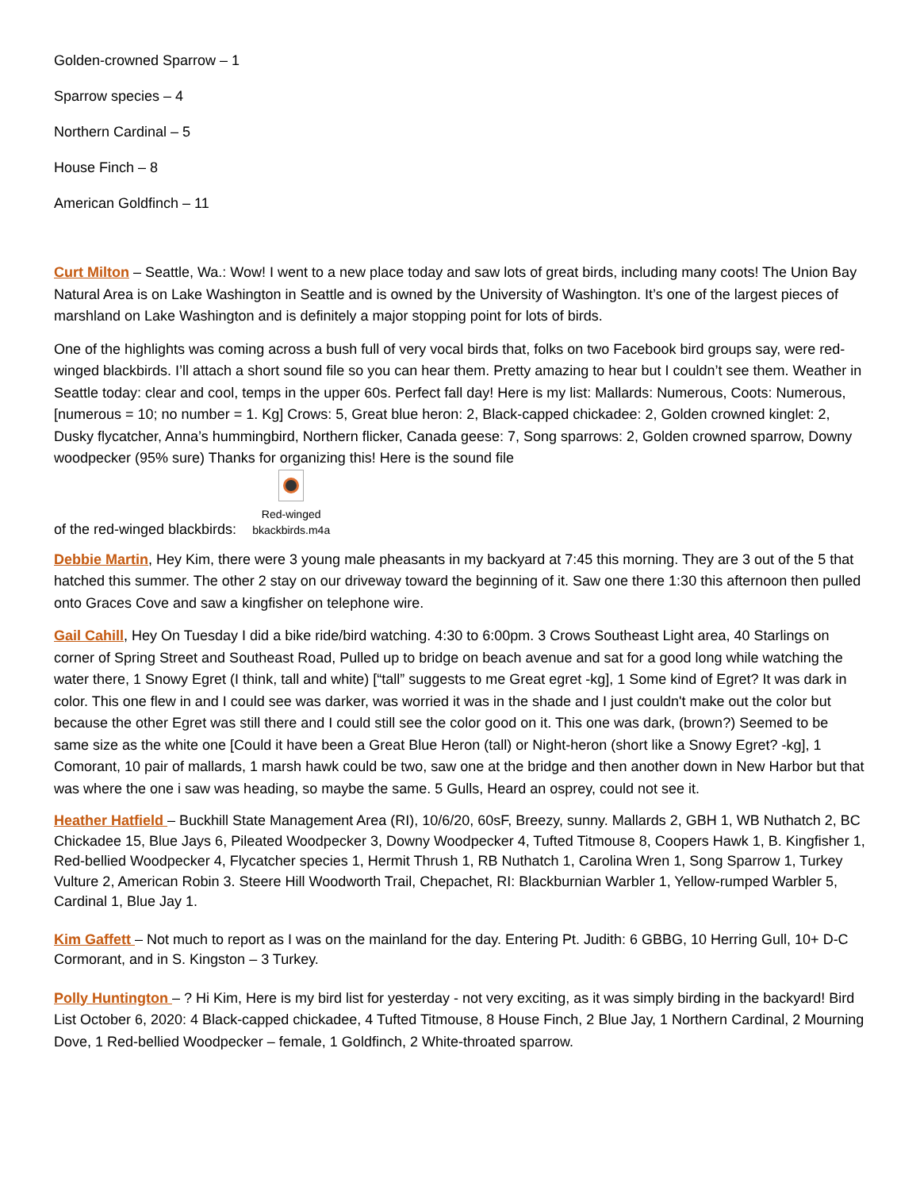Golden-crowned Sparrow – 1
Sparrow species – 4
Northern Cardinal – 5
House Finch – 8
American Goldfinch – 11
Curt Milton – Seattle, Wa.: Wow! I went to a new place today and saw lots of great birds, including many coots! The Union Bay Natural Area is on Lake Washington in Seattle and is owned by the University of Washington. It’s one of the largest pieces of marshland on Lake Washington and is definitely a major stopping point for lots of birds.
One of the highlights was coming across a bush full of very vocal birds that, folks on two Facebook bird groups say, were red-winged blackbirds. I’ll attach a short sound file so you can hear them. Pretty amazing to hear but I couldn’t see them. Weather in Seattle today: clear and cool, temps in the upper 60s. Perfect fall day! Here is my list: Mallards: Numerous, Coots: Numerous, [numerous = 10; no number = 1. Kg] Crows: 5, Great blue heron: 2, Black-capped chickadee: 2, Golden crowned kinglet: 2, Dusky flycatcher, Anna’s hummingbird, Northern flicker, Canada geese: 7, Song sparrows: 2, Golden crowned sparrow, Downy woodpecker (95% sure) Thanks for organizing this! Here is the sound file
of the red-winged blackbirds:
Red-winged
bkackbirds.m4a
Debbie Martin, Hey Kim, there were 3 young male pheasants in my backyard at 7:45 this morning. They are 3 out of the 5 that hatched this summer. The other 2 stay on our driveway toward the beginning of it. Saw one there 1:30 this afternoon then pulled onto Graces Cove and saw a kingfisher on telephone wire.
Gail Cahill, Hey On Tuesday I did a bike ride/bird watching. 4:30 to 6:00pm. 3 Crows Southeast Light area, 40 Starlings on corner of Spring Street and Southeast Road, Pulled up to bridge on beach avenue and sat for a good long while watching the water there, 1 Snowy Egret (I think, tall and white) [“tall” suggests to me Great egret -kg], 1 Some kind of Egret? It was dark in color. This one flew in and I could see was darker, was worried it was in the shade and I just couldn't make out the color but because the other Egret was still there and I could still see the color good on it. This one was dark, (brown?) Seemed to be same size as the white one [Could it have been a Great Blue Heron (tall) or Night-heron (short like a Snowy Egret? -kg], 1 Comorant, 10 pair of mallards, 1 marsh hawk could be two, saw one at the bridge and then another down in New Harbor but that was where the one i saw was heading, so maybe the same. 5 Gulls, Heard an osprey, could not see it.
Heather Hatfield – Buckhill State Management Area (RI), 10/6/20, 60sF, Breezy, sunny. Mallards 2, GBH 1, WB Nuthatch 2, BC Chickadee 15, Blue Jays 6, Pileated Woodpecker 3, Downy Woodpecker 4, Tufted Titmouse 8, Coopers Hawk 1, B. Kingfisher 1, Red-bellied Woodpecker 4, Flycatcher species 1, Hermit Thrush 1, RB Nuthatch 1, Carolina Wren 1, Song Sparrow 1, Turkey Vulture 2, American Robin 3. Steere Hill Woodworth Trail, Chepachet, RI: Blackburnian Warbler 1, Yellow-rumped Warbler 5, Cardinal 1, Blue Jay 1.
Kim Gaffett – Not much to report as I was on the mainland for the day. Entering Pt. Judith: 6 GBBG, 10 Herring Gull, 10+ D-C Cormorant, and in S. Kingston – 3 Turkey.
Polly Huntington – ? Hi Kim, Here is my bird list for yesterday - not very exciting, as it was simply birding in the backyard! Bird List October 6, 2020: 4 Black-capped chickadee, 4 Tufted Titmouse, 8 House Finch, 2 Blue Jay, 1 Northern Cardinal, 2 Mourning Dove, 1 Red-bellied Woodpecker – female, 1 Goldfinch, 2 White-throated sparrow.